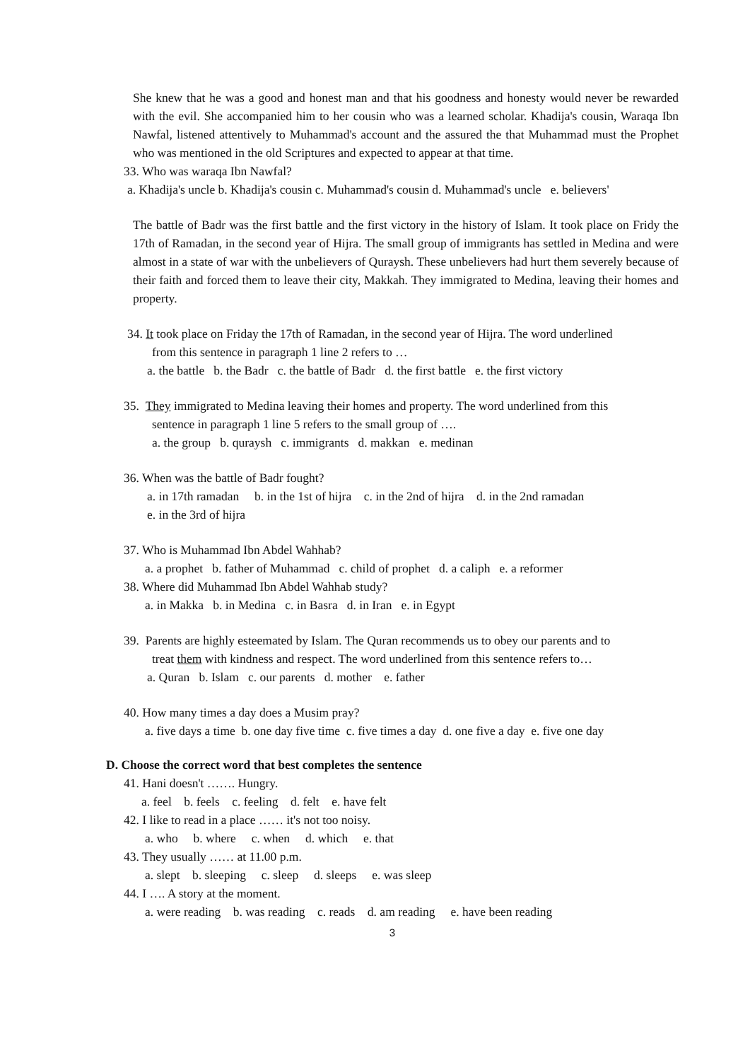She knew that he was a good and honest man and that his goodness and honesty would never be rewarded with the evil. She accompanied him to her cousin who was a learned scholar. Khadija's cousin, Waraqa Ibn Nawfal, listened attentively to Muhammad's account and the assured the that Muhammad must the Prophet who was mentioned in the old Scriptures and expected to appear at that time.
33. Who was waraqa Ibn Nawfal?
a. Khadija's uncle b. Khadija's cousin c. Muhammad's cousin d. Muhammad's uncle e. believers'
The battle of Badr was the first battle and the first victory in the history of Islam. It took place on Fridy the 17th of Ramadan, in the second year of Hijra. The small group of immigrants has settled in Medina and were almost in a state of war with the unbelievers of Quraysh. These unbelievers had hurt them severely because of their faith and forced them to leave their city, Makkah. They immigrated to Medina, leaving their homes and property.
34. It took place on Friday the 17th of Ramadan, in the second year of Hijra. The word underlined
from this sentence in paragraph 1 line 2 refers to …
a. the battle b. the Badr c. the battle of Badr d. the first battle e. the first victory
35. They immigrated to Medina leaving their homes and property. The word underlined from this
sentence in paragraph 1 line 5 refers to the small group of ….
a. the group b. quraysh c. immigrants d. makkan e. medinan
36. When was the battle of Badr fought?
a. in 17th ramadan b. in the 1st of hijra c. in the 2nd of hijra d. in the 2nd ramadan
e. in the 3rd of hijra
37. Who is Muhammad Ibn Abdel Wahhab?
a. a prophet b. father of Muhammad c. child of prophet d. a caliph e. a reformer
38. Where did Muhammad Ibn Abdel Wahhab study?
a. in Makka b. in Medina c. in Basra d. in Iran e. in Egypt
39. Parents are highly esteemated by Islam. The Quran recommends us to obey our parents and to
treat them with kindness and respect. The word underlined from this sentence refers to…
a. Quran b. Islam c. our parents d. mother e. father
40. How many times a day does a Musim pray?
a. five days a time b. one day five time c. five times a day d. one five a day e. five one day
D. Choose the correct word that best completes the sentence
41. Hani doesn't ……. Hungry.
a. feel b. feels c. feeling d. felt e. have felt
42. I like to read in a place …… it's not too noisy.
a. who b. where c. when d. which e. that
43. They usually …… at 11.00 p.m.
a. slept b. sleeping c. sleep d. sleeps e. was sleep
44. I …. A story at the moment.
a. were reading b. was reading c. reads d. am reading e. have been reading
3